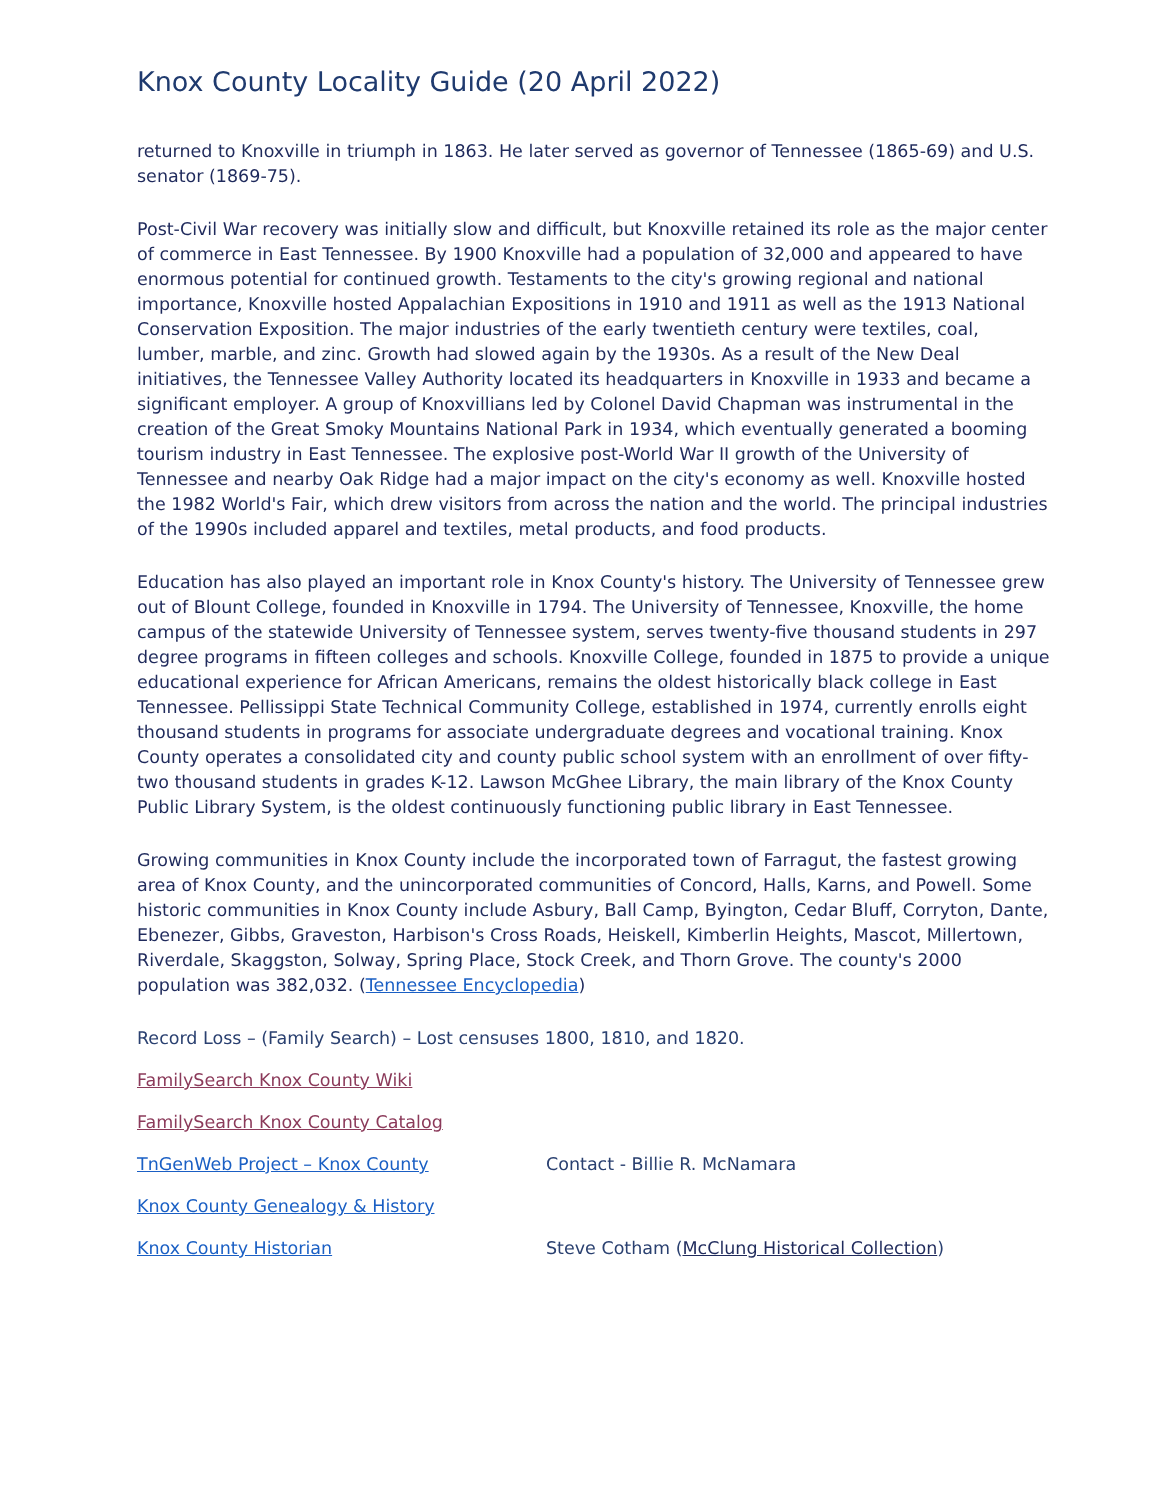Knox County Locality Guide (20 April 2022)
returned to Knoxville in triumph in 1863. He later served as governor of Tennessee (1865-69) and U.S. senator (1869-75).
Post-Civil War recovery was initially slow and difficult, but Knoxville retained its role as the major center of commerce in East Tennessee. By 1900 Knoxville had a population of 32,000 and appeared to have enormous potential for continued growth. Testaments to the city's growing regional and national importance, Knoxville hosted Appalachian Expositions in 1910 and 1911 as well as the 1913 National Conservation Exposition. The major industries of the early twentieth century were textiles, coal, lumber, marble, and zinc. Growth had slowed again by the 1930s. As a result of the New Deal initiatives, the Tennessee Valley Authority located its headquarters in Knoxville in 1933 and became a significant employer. A group of Knoxvillians led by Colonel David Chapman was instrumental in the creation of the Great Smoky Mountains National Park in 1934, which eventually generated a booming tourism industry in East Tennessee. The explosive post-World War II growth of the University of Tennessee and nearby Oak Ridge had a major impact on the city's economy as well. Knoxville hosted the 1982 World's Fair, which drew visitors from across the nation and the world. The principal industries of the 1990s included apparel and textiles, metal products, and food products.
Education has also played an important role in Knox County's history. The University of Tennessee grew out of Blount College, founded in Knoxville in 1794. The University of Tennessee, Knoxville, the home campus of the statewide University of Tennessee system, serves twenty-five thousand students in 297 degree programs in fifteen colleges and schools. Knoxville College, founded in 1875 to provide a unique educational experience for African Americans, remains the oldest historically black college in East Tennessee. Pellissippi State Technical Community College, established in 1974, currently enrolls eight thousand students in programs for associate undergraduate degrees and vocational training. Knox County operates a consolidated city and county public school system with an enrollment of over fifty-two thousand students in grades K-12. Lawson McGhee Library, the main library of the Knox County Public Library System, is the oldest continuously functioning public library in East Tennessee.
Growing communities in Knox County include the incorporated town of Farragut, the fastest growing area of Knox County, and the unincorporated communities of Concord, Halls, Karns, and Powell. Some historic communities in Knox County include Asbury, Ball Camp, Byington, Cedar Bluff, Corryton, Dante, Ebenezer, Gibbs, Graveston, Harbison's Cross Roads, Heiskell, Kimberlin Heights, Mascot, Millertown, Riverdale, Skaggston, Solway, Spring Place, Stock Creek, and Thorn Grove. The county's 2000 population was 382,032. (Tennessee Encyclopedia)
Record Loss – (Family Search) – Lost censuses 1800, 1810, and 1820.
FamilySearch Knox County Wiki
FamilySearch Knox County Catalog
TnGenWeb Project – Knox County Contact - Billie R. McNamara
Knox County Genealogy & History
Knox County Historian Steve Cotham (McClung Historical Collection)